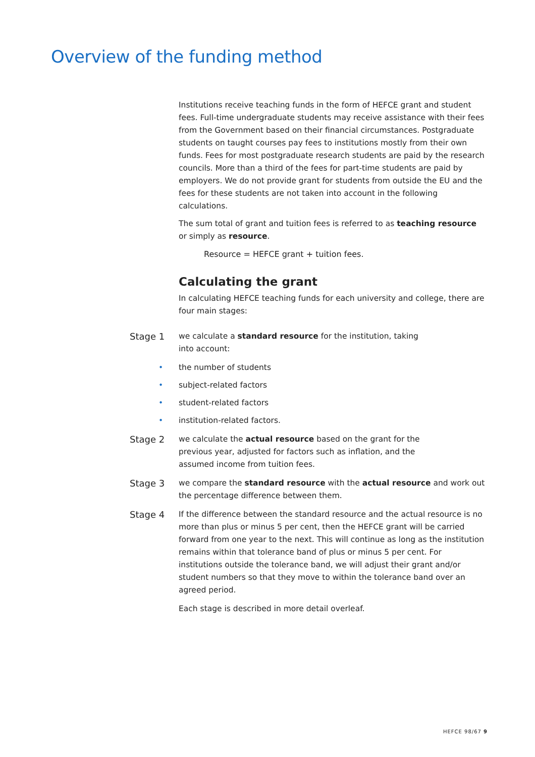Overview of the funding method
Institutions receive teaching funds in the form of HEFCE grant and student fees. Full-time undergraduate students may receive assistance with their fees from the Government based on their financial circumstances. Postgraduate students on taught courses pay fees to institutions mostly from their own funds. Fees for most postgraduate research students are paid by the research councils. More than a third of the fees for part-time students are paid by employers. We do not provide grant for students from outside the EU and the fees for these students are not taken into account in the following calculations.
The sum total of grant and tuition fees is referred to as teaching resource or simply as resource.
Resource = HEFCE grant + tuition fees.
Calculating the grant
In calculating HEFCE teaching funds for each university and college, there are four main stages:
Stage 1
we calculate a standard resource for the institution, taking
into account:
• the number of students
• subject-related factors
• student-related factors
• institution-related factors.
Stage 2
we calculate the actual resource based on the grant for the
previous year, adjusted for factors such as inflation, and the
assumed income from tuition fees.
Stage 3
we compare the standard resource with the actual resource and work out the percentage difference between them.
Stage 4
If the difference between the standard resource and the actual resource is no more than plus or minus 5 per cent, then the HEFCE grant will be carried forward from one year to the next. This will continue as long as the institution remains within that tolerance band of plus or minus 5 per cent. For institutions outside the tolerance band, we will adjust their grant and/or student numbers so that they move to within the tolerance band over an agreed period.
Each stage is described in more detail overleaf.
HEFCE 98/67 9